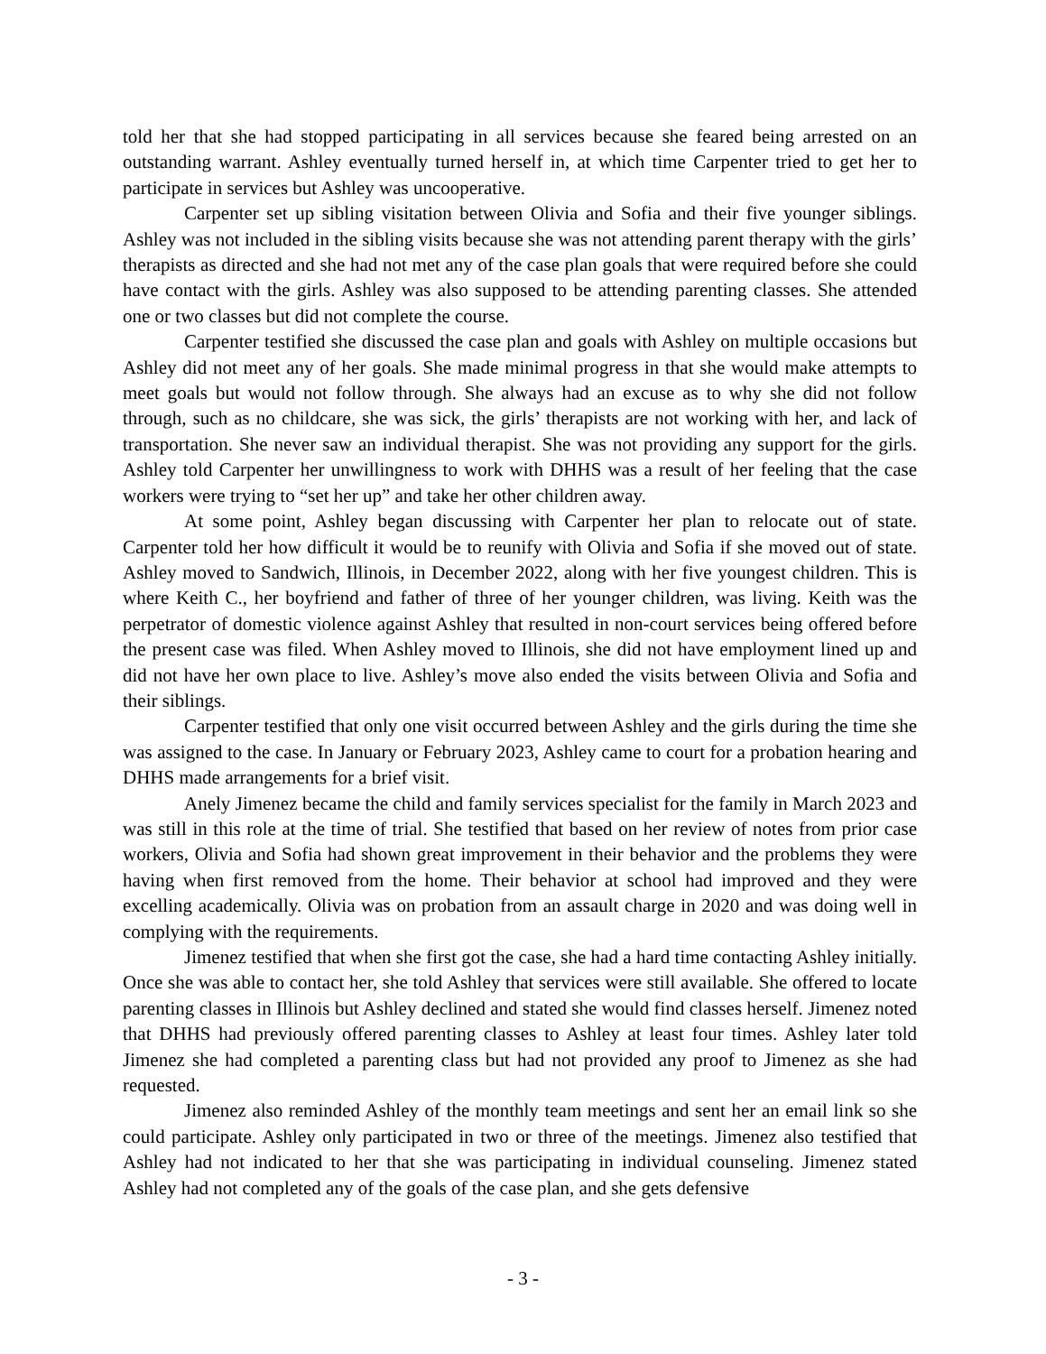told her that she had stopped participating in all services because she feared being arrested on an outstanding warrant. Ashley eventually turned herself in, at which time Carpenter tried to get her to participate in services but Ashley was uncooperative.
Carpenter set up sibling visitation between Olivia and Sofia and their five younger siblings. Ashley was not included in the sibling visits because she was not attending parent therapy with the girls’ therapists as directed and she had not met any of the case plan goals that were required before she could have contact with the girls. Ashley was also supposed to be attending parenting classes. She attended one or two classes but did not complete the course.
Carpenter testified she discussed the case plan and goals with Ashley on multiple occasions but Ashley did not meet any of her goals. She made minimal progress in that she would make attempts to meet goals but would not follow through. She always had an excuse as to why she did not follow through, such as no childcare, she was sick, the girls’ therapists are not working with her, and lack of transportation. She never saw an individual therapist. She was not providing any support for the girls. Ashley told Carpenter her unwillingness to work with DHHS was a result of her feeling that the case workers were trying to “set her up” and take her other children away.
At some point, Ashley began discussing with Carpenter her plan to relocate out of state. Carpenter told her how difficult it would be to reunify with Olivia and Sofia if she moved out of state. Ashley moved to Sandwich, Illinois, in December 2022, along with her five youngest children. This is where Keith C., her boyfriend and father of three of her younger children, was living. Keith was the perpetrator of domestic violence against Ashley that resulted in non-court services being offered before the present case was filed. When Ashley moved to Illinois, she did not have employment lined up and did not have her own place to live. Ashley’s move also ended the visits between Olivia and Sofia and their siblings.
Carpenter testified that only one visit occurred between Ashley and the girls during the time she was assigned to the case. In January or February 2023, Ashley came to court for a probation hearing and DHHS made arrangements for a brief visit.
Anely Jimenez became the child and family services specialist for the family in March 2023 and was still in this role at the time of trial. She testified that based on her review of notes from prior case workers, Olivia and Sofia had shown great improvement in their behavior and the problems they were having when first removed from the home. Their behavior at school had improved and they were excelling academically. Olivia was on probation from an assault charge in 2020 and was doing well in complying with the requirements.
Jimenez testified that when she first got the case, she had a hard time contacting Ashley initially. Once she was able to contact her, she told Ashley that services were still available. She offered to locate parenting classes in Illinois but Ashley declined and stated she would find classes herself. Jimenez noted that DHHS had previously offered parenting classes to Ashley at least four times. Ashley later told Jimenez she had completed a parenting class but had not provided any proof to Jimenez as she had requested.
Jimenez also reminded Ashley of the monthly team meetings and sent her an email link so she could participate. Ashley only participated in two or three of the meetings. Jimenez also testified that Ashley had not indicated to her that she was participating in individual counseling. Jimenez stated Ashley had not completed any of the goals of the case plan, and she gets defensive
- 3 -